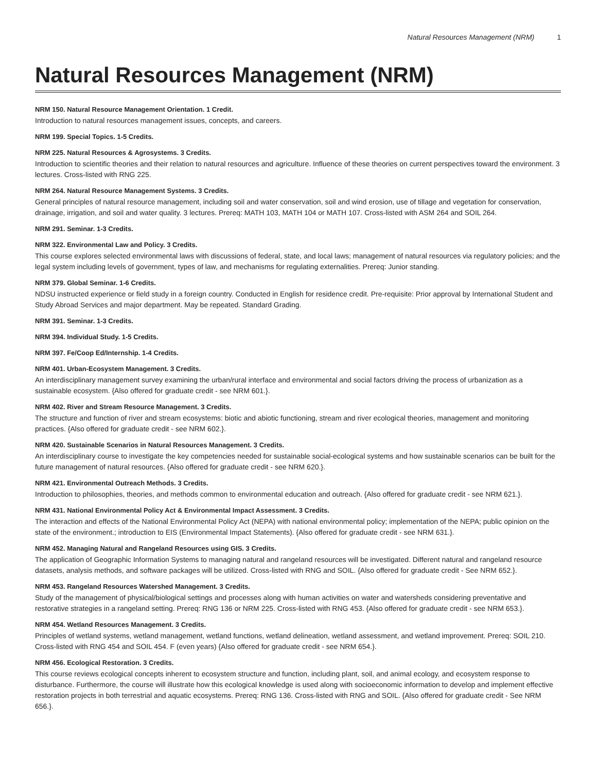Natural Resources Management (NRM) 1
Natural Resources Management (NRM)
NRM 150. Natural Resource Management Orientation. 1 Credit.
Introduction to natural resources management issues, concepts, and careers.
NRM 199. Special Topics. 1-5 Credits.
NRM 225. Natural Resources & Agrosystems. 3 Credits.
Introduction to scientific theories and their relation to natural resources and agriculture. Influence of these theories on current perspectives toward the environment. 3 lectures. Cross-listed with RNG 225.
NRM 264. Natural Resource Management Systems. 3 Credits.
General principles of natural resource management, including soil and water conservation, soil and wind erosion, use of tillage and vegetation for conservation, drainage, irrigation, and soil and water quality. 3 lectures. Prereq: MATH 103, MATH 104 or MATH 107. Cross-listed with ASM 264 and SOIL 264.
NRM 291. Seminar. 1-3 Credits.
NRM 322. Environmental Law and Policy. 3 Credits.
This course explores selected environmental laws with discussions of federal, state, and local laws; management of natural resources via regulatory policies; and the legal system including levels of government, types of law, and mechanisms for regulating externalities. Prereq: Junior standing.
NRM 379. Global Seminar. 1-6 Credits.
NDSU instructed experience or field study in a foreign country. Conducted in English for residence credit. Pre-requisite: Prior approval by International Student and Study Abroad Services and major department. May be repeated. Standard Grading.
NRM 391. Seminar. 1-3 Credits.
NRM 394. Individual Study. 1-5 Credits.
NRM 397. Fe/Coop Ed/Internship. 1-4 Credits.
NRM 401. Urban-Ecosystem Management. 3 Credits.
An interdisciplinary management survey examining the urban/rural interface and environmental and social factors driving the process of urbanization as a sustainable ecosystem. {Also offered for graduate credit - see NRM 601.}.
NRM 402. River and Stream Resource Management. 3 Credits.
The structure and function of river and stream ecosystems: biotic and abiotic functioning, stream and river ecological theories, management and monitoring practices. {Also offered for graduate credit - see NRM 602.}.
NRM 420. Sustainable Scenarios in Natural Resources Management. 3 Credits.
An interdisciplinary course to investigate the key competencies needed for sustainable social-ecological systems and how sustainable scenarios can be built for the future management of natural resources. {Also offered for graduate credit - see NRM 620.}.
NRM 421. Environmental Outreach Methods. 3 Credits.
Introduction to philosophies, theories, and methods common to environmental education and outreach. {Also offered for graduate credit - see NRM 621.}.
NRM 431. National Environmental Policy Act & Environmental Impact Assessment. 3 Credits.
The interaction and effects of the National Environmental Policy Act (NEPA) with national environmental policy; implementation of the NEPA; public opinion on the state of the environment.; introduction to EIS (Environmental Impact Statements). {Also offered for graduate credit - see NRM 631.}.
NRM 452. Managing Natural and Rangeland Resources using GIS. 3 Credits.
The application of Geographic Information Systems to managing natural and rangeland resources will be investigated. Different natural and rangeland resource datasets, analysis methods, and software packages will be utilized. Cross-listed with RNG and SOIL. {Also offered for graduate credit - See NRM 652.}.
NRM 453. Rangeland Resources Watershed Management. 3 Credits.
Study of the management of physical/biological settings and processes along with human activities on water and watersheds considering preventative and restorative strategies in a rangeland setting. Prereq: RNG 136 or NRM 225. Cross-listed with RNG 453. {Also offered for graduate credit - see NRM 653.}.
NRM 454. Wetland Resources Management. 3 Credits.
Principles of wetland systems, wetland management, wetland functions, wetland delineation, wetland assessment, and wetland improvement. Prereq: SOIL 210. Cross-listed with RNG 454 and SOIL 454. F (even years) {Also offered for graduate credit - see NRM 654.}.
NRM 456. Ecological Restoration. 3 Credits.
This course reviews ecological concepts inherent to ecosystem structure and function, including plant, soil, and animal ecology, and ecosystem response to disturbance. Furthermore, the course will illustrate how this ecological knowledge is used along with socioeconomic information to develop and implement effective restoration projects in both terrestrial and aquatic ecosystems. Prereq: RNG 136. Cross-listed with RNG and SOIL. {Also offered for graduate credit - See NRM 656.}.